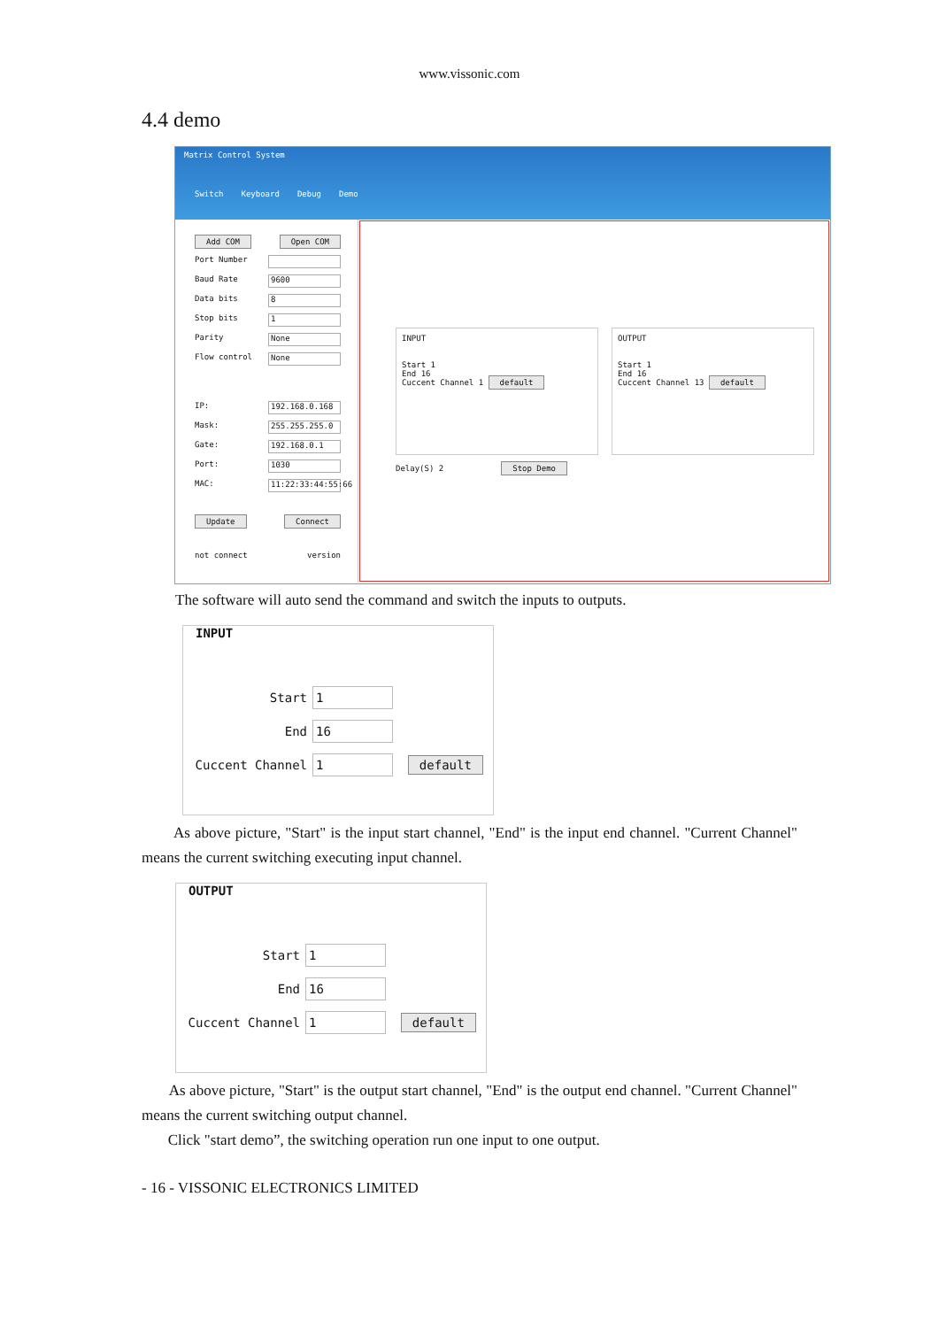www.vissonic.com
4.4 demo
Matrix Control System
Switch Keyboard Debug Demo
Add COM Open COM
Port Number
Baud Rate 9600
Data bits 8
Stop bits 1
Parity None
Flow control None
IP: 192.168.0.168
Mask: 255.255.255.0
Gate: 192.168.0.1
Port: 1030
MAC: 11:22:33:44:55:66
Update Connect
not connect version
INPUT
Start 1
End 16
Cuccent Channel 1 default
OUTPUT
Start 1
End 16
Cuccent Channel 13 default
Delay(S) 2 Stop Demo
The software will auto send the command and switch the inputs to outputs.
INPUT
Start 1
End 16
Cuccent Channel 1 default
As above picture, "Start" is the input start channel, "End" is the input end channel. "Current Channel" means the current switching executing input channel.
OUTPUT
Start 1
End 16
Cuccent Channel 1 default
As above picture, "Start" is the output start channel, "End" is the output end channel. "Current Channel" means the current switching output channel.
Click "start demo”, the switching operation run one input to one output.
- 16 - VISSONIC ELECTRONICS LIMITED